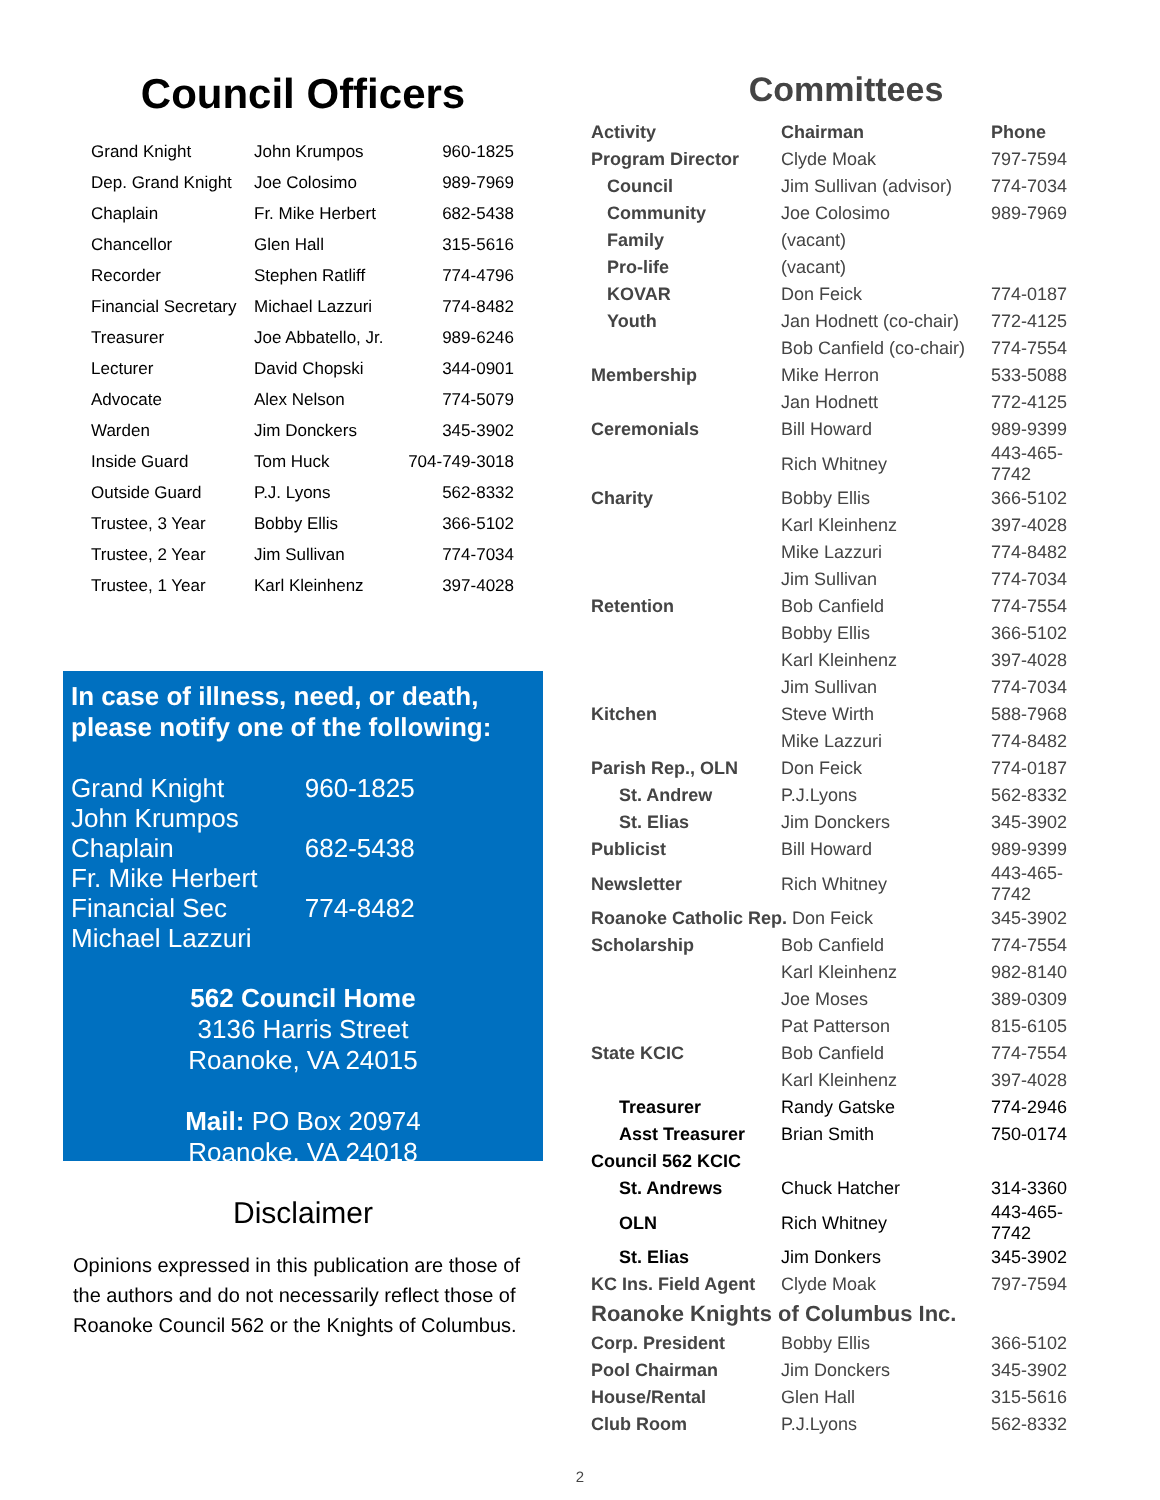Council Officers
| Grand Knight | John Krumpos | 960-1825 |
| Dep. Grand Knight | Joe Colosimo | 989-7969 |
| Chaplain | Fr. Mike Herbert | 682-5438 |
| Chancellor | Glen Hall | 315-5616 |
| Recorder | Stephen Ratliff | 774-4796 |
| Financial Secretary | Michael Lazzuri | 774-8482 |
| Treasurer | Joe Abbatello, Jr. | 989-6246 |
| Lecturer | David Chopski | 344-0901 |
| Advocate | Alex Nelson | 774-5079 |
| Warden | Jim Donckers | 345-3902 |
| Inside Guard | Tom Huck | 704-749-3018 |
| Outside Guard | P.J. Lyons | 562-8332 |
| Trustee, 3 Year | Bobby Ellis | 366-5102 |
| Trustee, 2 Year | Jim Sullivan | 774-7034 |
| Trustee, 1 Year | Karl Kleinhenz | 397-4028 |
In case of illness, need, or death, please notify one of the following:
| Grand Knight | 960-1825 |
| John Krumpos | |
| Chaplain | 682-5438 |
| Fr. Mike Herbert | |
| Financial Sec | 774-8482 |
| Michael Lazzuri | |
562 Council Home
3136 Harris Street
Roanoke, VA 24015
Mail: PO Box 20974
Roanoke, VA 24018
Disclaimer
Opinions expressed in this publication are those of the authors and do not necessarily reflect those of Roanoke Council 562 or the Knights of Columbus.
Committees
| Activity | Chairman | Phone |
| --- | --- | --- |
| Program Director | Clyde Moak | 797-7594 |
| Council | Jim Sullivan (advisor) | 774-7034 |
| Community | Joe Colosimo | 989-7969 |
| Family | (vacant) | |
| Pro-life | (vacant) | |
| KOVAR | Don Feick | 774-0187 |
| Youth | Jan Hodnett (co-chair) | 772-4125 |
| | Bob Canfield (co-chair) | 774-7554 |
| Membership | Mike Herron | 533-5088 |
| | Jan Hodnett | 772-4125 |
| Ceremonials | Bill Howard | 989-9399 |
| | Rich Whitney | 443-465-7742 |
| Charity | Bobby Ellis | 366-5102 |
| | Karl Kleinhenz | 397-4028 |
| | Mike Lazzuri | 774-8482 |
| | Jim Sullivan | 774-7034 |
| Retention | Bob Canfield | 774-7554 |
| | Bobby Ellis | 366-5102 |
| | Karl Kleinhenz | 397-4028 |
| | Jim Sullivan | 774-7034 |
| Kitchen | Steve Wirth | 588-7968 |
| | Mike Lazzuri | 774-8482 |
| Parish Rep., OLN | Don Feick | 774-0187 |
| St. Andrew | P.J.Lyons | 562-8332 |
| St. Elias | Jim Donckers | 345-3902 |
| Publicist | Bill Howard | 989-9399 |
| Newsletter | Rich Whitney | 443-465-7742 |
| Roanoke Catholic Rep. Don Feick | | 345-3902 |
| Scholarship | Bob Canfield | 774-7554 |
| | Karl Kleinhenz | 982-8140 |
| | Joe Moses | 389-0309 |
| | Pat Patterson | 815-6105 |
| State KCIC | Bob Canfield | 774-7554 |
| | Karl Kleinhenz | 397-4028 |
| Treasurer | Randy Gatske | 774-2946 |
| Asst Treasurer | Brian Smith | 750-0174 |
| Council 562 KCIC | | |
| St. Andrews | Chuck Hatcher | 314-3360 |
| OLN | Rich Whitney | 443-465-7742 |
| St. Elias | Jim Donkers | 345-3902 |
| KC Ins. Field Agent | Clyde Moak | 797-7594 |
| Roanoke Knights of Columbus Inc. | | |
| Corp. President | Bobby Ellis | 366-5102 |
| Pool Chairman | Jim Donckers | 345-3902 |
| House/Rental | Glen Hall | 315-5616 |
| Club Room | P.J.Lyons | 562-8332 |
2